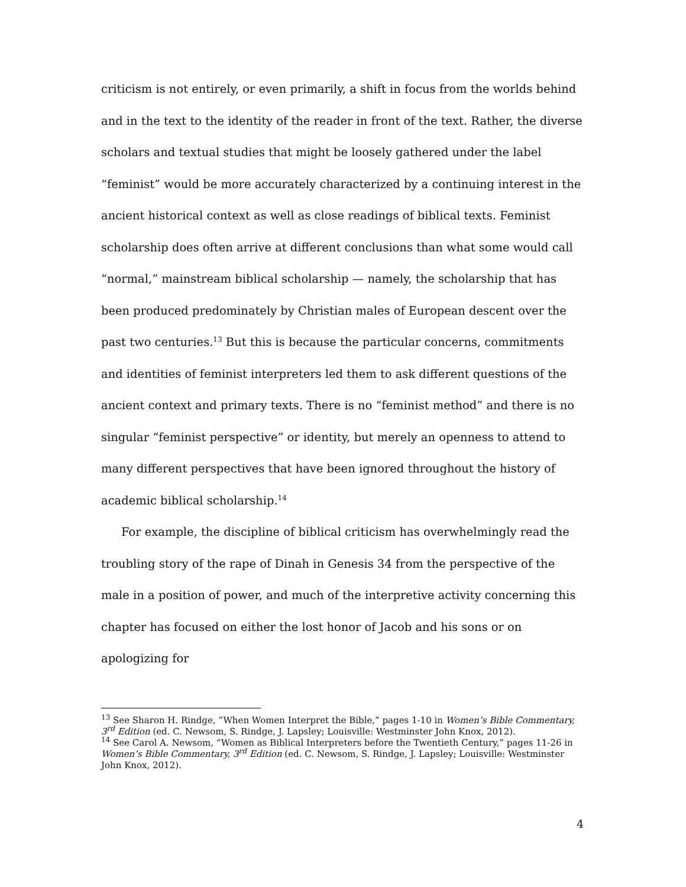criticism is not entirely, or even primarily, a shift in focus from the worlds behind and in the text to the identity of the reader in front of the text. Rather, the diverse scholars and textual studies that might be loosely gathered under the label “feminist” would be more accurately characterized by a continuing interest in the ancient historical context as well as close readings of biblical texts. Feminist scholarship does often arrive at different conclusions than what some would call “normal,” mainstream biblical scholarship — namely, the scholarship that has been produced predominately by Christian males of European descent over the past two centuries.<sup>13</sup> But this is because the particular concerns, commitments and identities of feminist interpreters led them to ask different questions of the ancient context and primary texts. There is no “feminist method” and there is no singular “feminist perspective” or identity, but merely an openness to attend to many different perspectives that have been ignored throughout the history of academic biblical scholarship.<sup>14</sup>
For example, the discipline of biblical criticism has overwhelmingly read the troubling story of the rape of Dinah in Genesis 34 from the perspective of the male in a position of power, and much of the interpretive activity concerning this chapter has focused on either the lost honor of Jacob and his sons or on apologizing for
<sup>13</sup> See Sharon H. Rindge, “When Women Interpret the Bible,” pages 1-10 in Women’s Bible Commentary, 3<sup>rd</sup> Edition (ed. C. Newsom, S. Rindge, J. Lapsley; Louisville: Westminster John Knox, 2012).
<sup>14</sup> See Carol A. Newsom, “Women as Biblical Interpreters before the Twentieth Century,” pages 11-26 in Women’s Bible Commentary, 3<sup>rd</sup> Edition (ed. C. Newsom, S. Rindge, J. Lapsley; Louisville: Westminster John Knox, 2012).
4